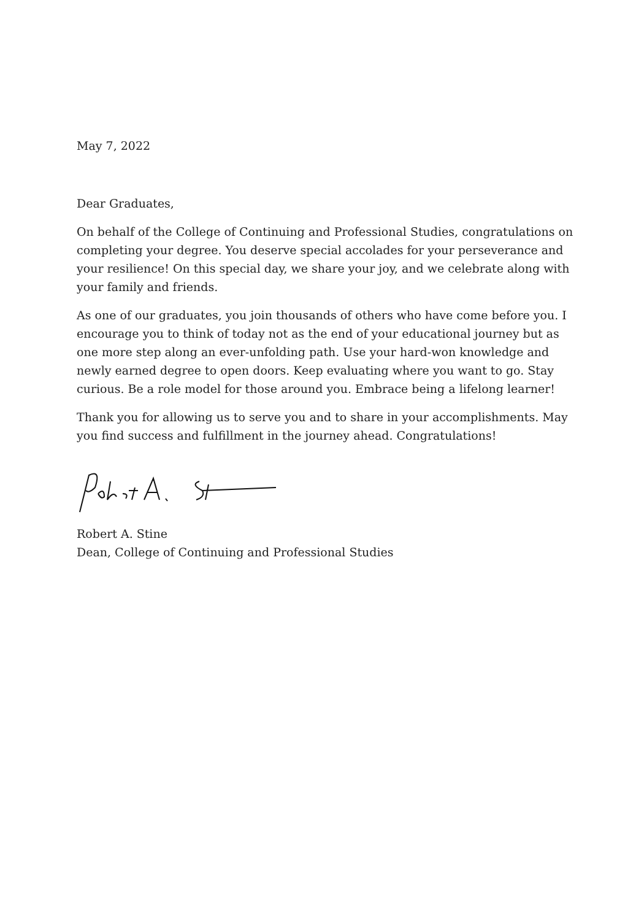May 7, 2022
Dear Graduates,
On behalf of the College of Continuing and Professional Studies, congratulations on completing your degree. You deserve special accolades for your perseverance and your resilience! On this special day, we share your joy, and we celebrate along with your family and friends.
As one of our graduates, you join thousands of others who have come before you. I encourage you to think of today not as the end of your educational journey but as one more step along an ever-unfolding path. Use your hard-won knowledge and newly earned degree to open doors. Keep evaluating where you want to go. Stay curious. Be a role model for those around you. Embrace being a lifelong learner!
Thank you for allowing us to serve you and to share in your accomplishments. May you find success and fulfillment in the journey ahead. Congratulations!
Robert A. Stine
Dean, College of Continuing and Professional Studies